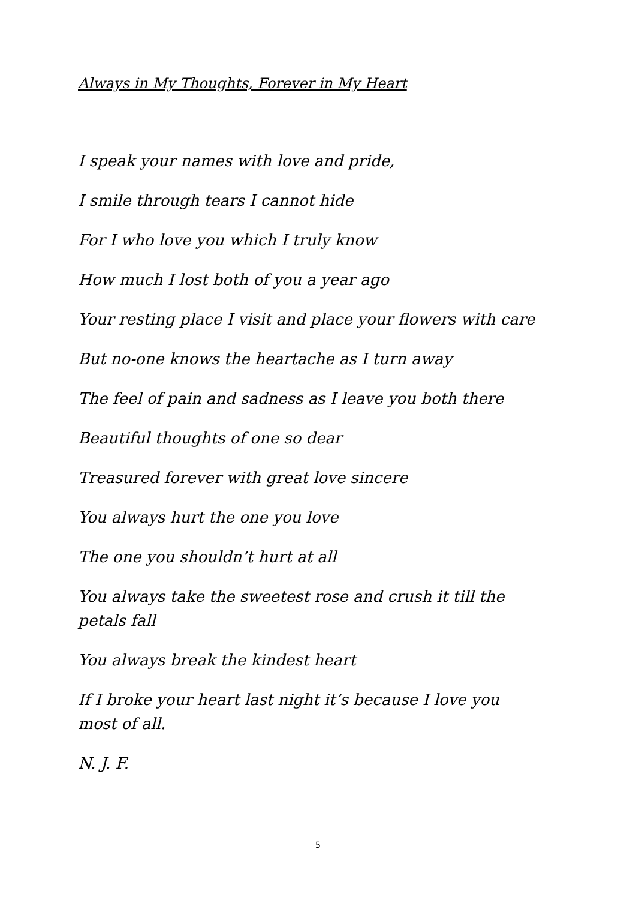Always in My Thoughts, Forever in My Heart
I speak your names with love and pride,
I smile through tears I cannot hide
For I who love you which I truly know
How much I lost both of you a year ago
Your resting place I visit and place your flowers with care
But no-one knows the heartache as I turn away
The feel of pain and sadness as I leave you both there
Beautiful thoughts of one so dear
Treasured forever with great love sincere
You always hurt the one you love
The one you shouldn’t hurt at all
You always take the sweetest rose and crush it till the petals fall
You always break the kindest heart
If I broke your heart last night it’s because I love you most of all.
N. J. F.
5